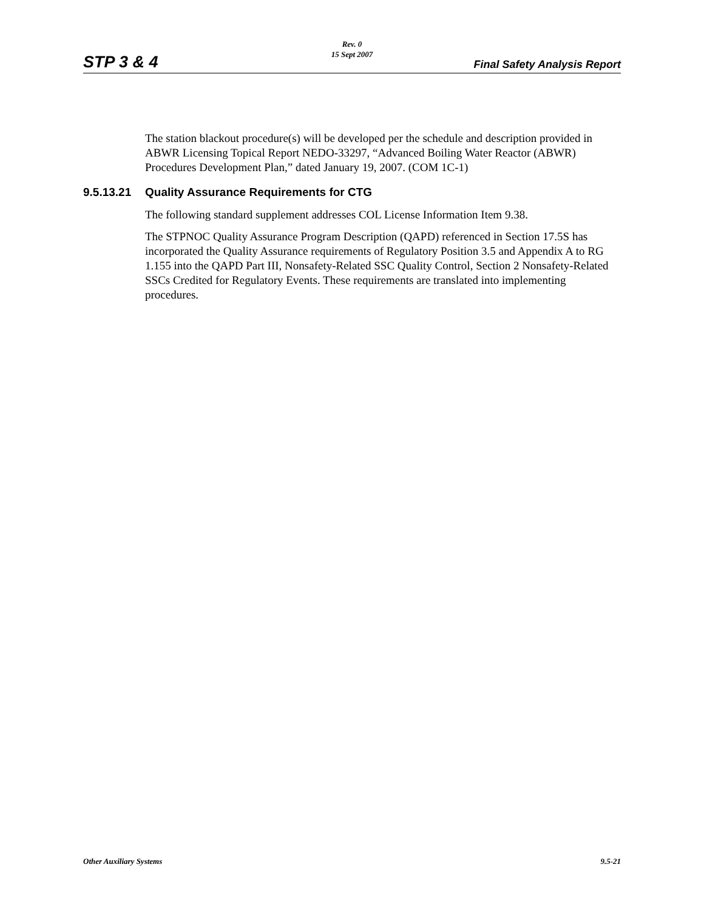STP 3 & 4
Rev. 0
15 Sept 2007
Final Safety Analysis Report
The station blackout procedure(s) will be developed per the schedule and description provided in ABWR Licensing Topical Report NEDO-33297, “Advanced Boiling Water Reactor (ABWR) Procedures Development Plan,” dated January 19, 2007. (COM 1C-1)
9.5.13.21 Quality Assurance Requirements for CTG
The following standard supplement addresses COL License Information Item 9.38.
The STPNOC Quality Assurance Program Description (QAPD) referenced in Section 17.5S has incorporated the Quality Assurance requirements of Regulatory Position 3.5 and Appendix A to RG 1.155 into the QAPD Part III, Nonsafety-Related SSC Quality Control, Section 2 Nonsafety-Related SSCs Credited for Regulatory Events. These requirements are translated into implementing procedures.
Other Auxiliary Systems 9.5-21